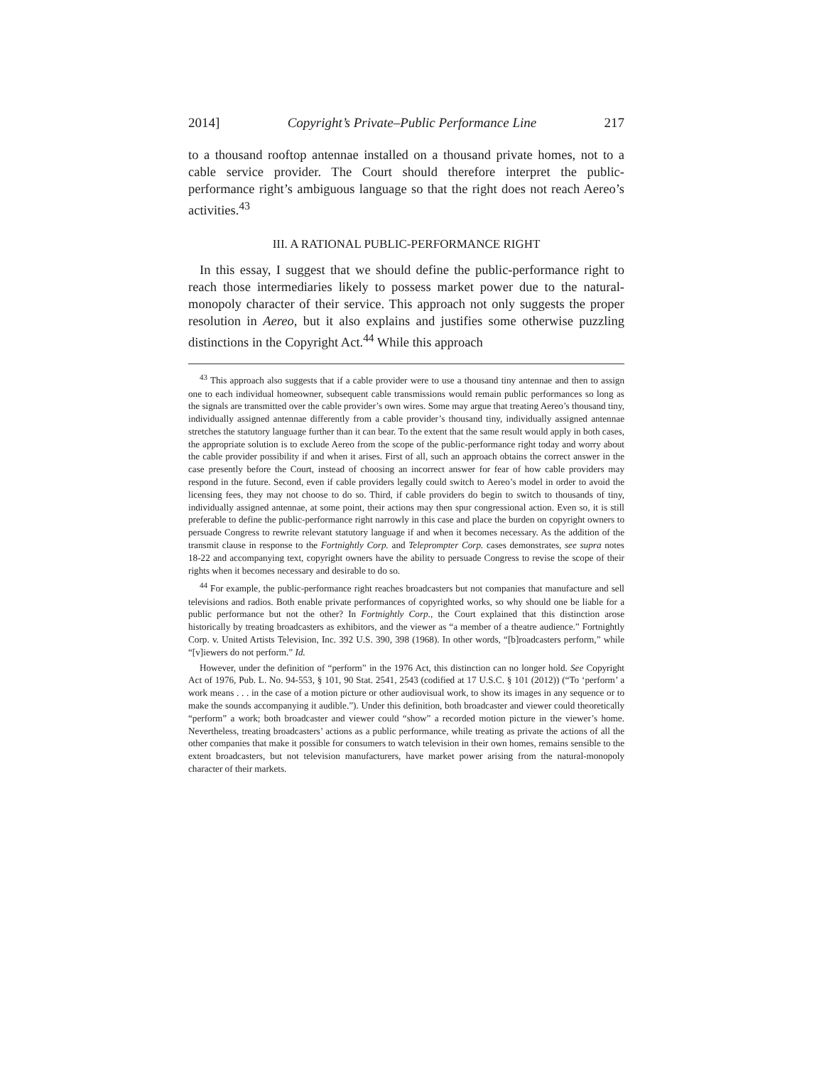2014] Copyright’s Private–Public Performance Line 217
to a thousand rooftop antennae installed on a thousand private homes, not to a cable service provider. The Court should therefore interpret the public-performance right’s ambiguous language so that the right does not reach Aereo’s activities.<sup>43</sup>
III. A RATIONAL PUBLIC-PERFORMANCE RIGHT
In this essay, I suggest that we should define the public-performance right to reach those intermediaries likely to possess market power due to the natural-monopoly character of their service. This approach not only suggests the proper resolution in Aereo, but it also explains and justifies some otherwise puzzling distinctions in the Copyright Act.<sup>44</sup> While this approach
<sup>43</sup> This approach also suggests that if a cable provider were to use a thousand tiny antennae and then to assign one to each individual homeowner, subsequent cable transmissions would remain public performances so long as the signals are transmitted over the cable provider’s own wires. Some may argue that treating Aereo’s thousand tiny, individually assigned antennae differently from a cable provider’s thousand tiny, individually assigned antennae stretches the statutory language further than it can bear. To the extent that the same result would apply in both cases, the appropriate solution is to exclude Aereo from the scope of the public-performance right today and worry about the cable provider possibility if and when it arises. First of all, such an approach obtains the correct answer in the case presently before the Court, instead of choosing an incorrect answer for fear of how cable providers may respond in the future. Second, even if cable providers legally could switch to Aereo’s model in order to avoid the licensing fees, they may not choose to do so. Third, if cable providers do begin to switch to thousands of tiny, individually assigned antennae, at some point, their actions may then spur congressional action. Even so, it is still preferable to define the public-performance right narrowly in this case and place the burden on copyright owners to persuade Congress to rewrite relevant statutory language if and when it becomes necessary. As the addition of the transmit clause in response to the Fortnightly Corp. and Teleprompter Corp. cases demonstrates, see supra notes 18-22 and accompanying text, copyright owners have the ability to persuade Congress to revise the scope of their rights when it becomes necessary and desirable to do so.
<sup>44</sup> For example, the public-performance right reaches broadcasters but not companies that manufacture and sell televisions and radios. Both enable private performances of copyrighted works, so why should one be liable for a public performance but not the other? In Fortnightly Corp., the Court explained that this distinction arose historically by treating broadcasters as exhibitors, and the viewer as “a member of a theatre audience.” Fortnightly Corp. v. United Artists Television, Inc. 392 U.S. 390, 398 (1968). In other words, “[b]roadcasters perform,” while “[v]iewers do not perform.” Id.
However, under the definition of “perform” in the 1976 Act, this distinction can no longer hold. See Copyright Act of 1976, Pub. L. No. 94-553, § 101, 90 Stat. 2541, 2543 (codified at 17 U.S.C. § 101 (2012)) (“To ‘perform’ a work means . . . in the case of a motion picture or other audiovisual work, to show its images in any sequence or to make the sounds accompanying it audible.”). Under this definition, both broadcaster and viewer could theoretically “perform” a work; both broadcaster and viewer could “show” a recorded motion picture in the viewer’s home. Nevertheless, treating broadcasters’ actions as a public performance, while treating as private the actions of all the other companies that make it possible for consumers to watch television in their own homes, remains sensible to the extent broadcasters, but not television manufacturers, have market power arising from the natural-monopoly character of their markets.